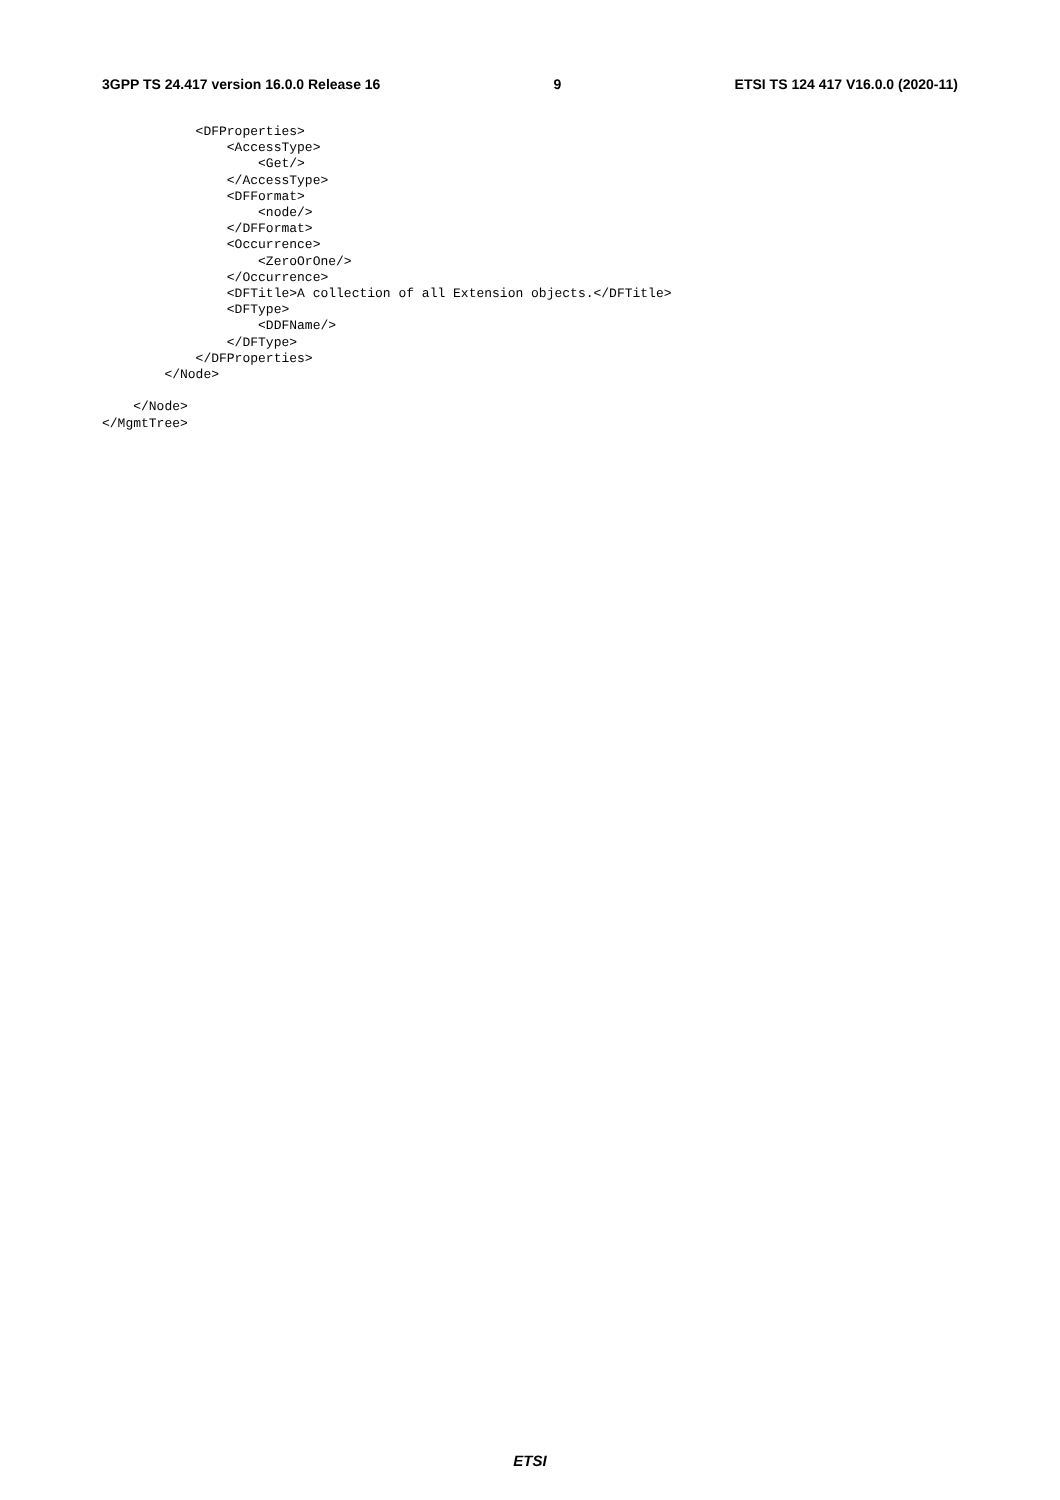3GPP TS 24.417 version 16.0.0 Release 16 9 ETSI TS 124 417 V16.0.0 (2020-11)
            <DFProperties>
                <AccessType>
                    <Get/>
                </AccessType>
                <DFFormat>
                    <node/>
                </DFFormat>
                <Occurrence>
                    <ZeroOrOne/>
                </Occurrence>
                <DFTitle>A collection of all Extension objects.</DFTitle>
                <DFType>
                    <DDFName/>
                </DFType>
            </DFProperties>
        </Node>

    </Node>
</MgmtTree>
ETSI